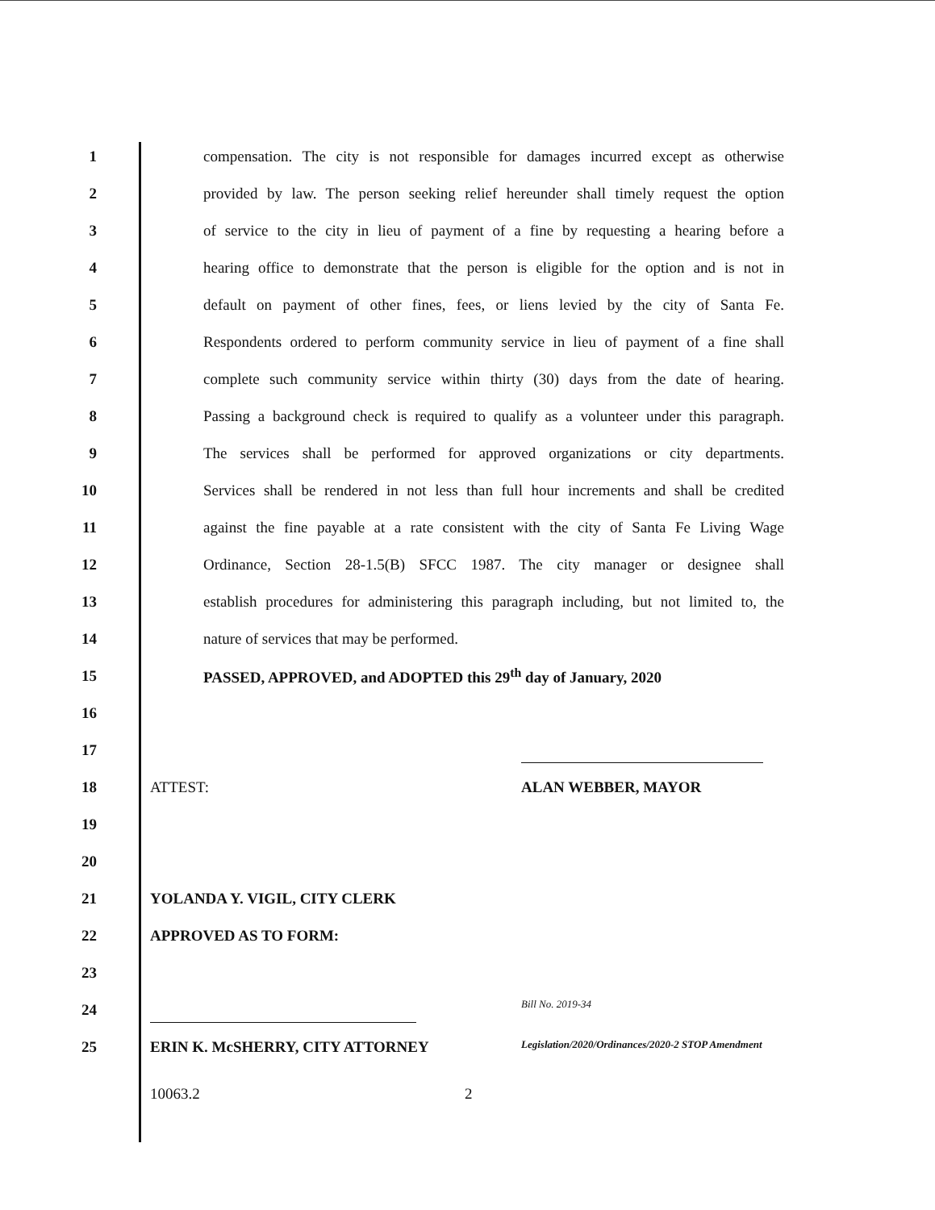1
compensation. The city is not responsible for damages incurred except as otherwise
2
provided by law. The person seeking relief hereunder shall timely request the option
3
of service to the city in lieu of payment of a fine by requesting a hearing before a
4
hearing office to demonstrate that the person is eligible for the option and is not in
5
default on payment of other fines, fees, or liens levied by the city of Santa Fe.
6
Respondents ordered to perform community service in lieu of payment of a fine shall
7
complete such community service within thirty (30) days from the date of hearing.
8
Passing a background check is required to qualify as a volunteer under this paragraph.
9
The services shall be performed for approved organizations or city departments.
10
Services shall be rendered in not less than full hour increments and shall be credited
11
against the fine payable at a rate consistent with the city of Santa Fe Living Wage
12
Ordinance, Section 28-1.5(B) SFCC 1987. The city manager or designee shall
13
establish procedures for administering this paragraph including, but not limited to, the
14 nature of services that may be performed.
15 PASSED, APPROVED, and ADOPTED this 29<sup>th</sup> day of January, 2020
16
17
18 ATTEST: ALAN WEBBER, MAYOR
19
20
21 YOLANDA Y. VIGIL, CITY CLERK
22 APPROVED AS TO FORM:
23
24
Bill No. 2019-34
25
ERIN K. McSHERRY, CITY ATTORNEY Legislation/2020/Ordinances/2020-2 STOP Amendment
10063.2 2